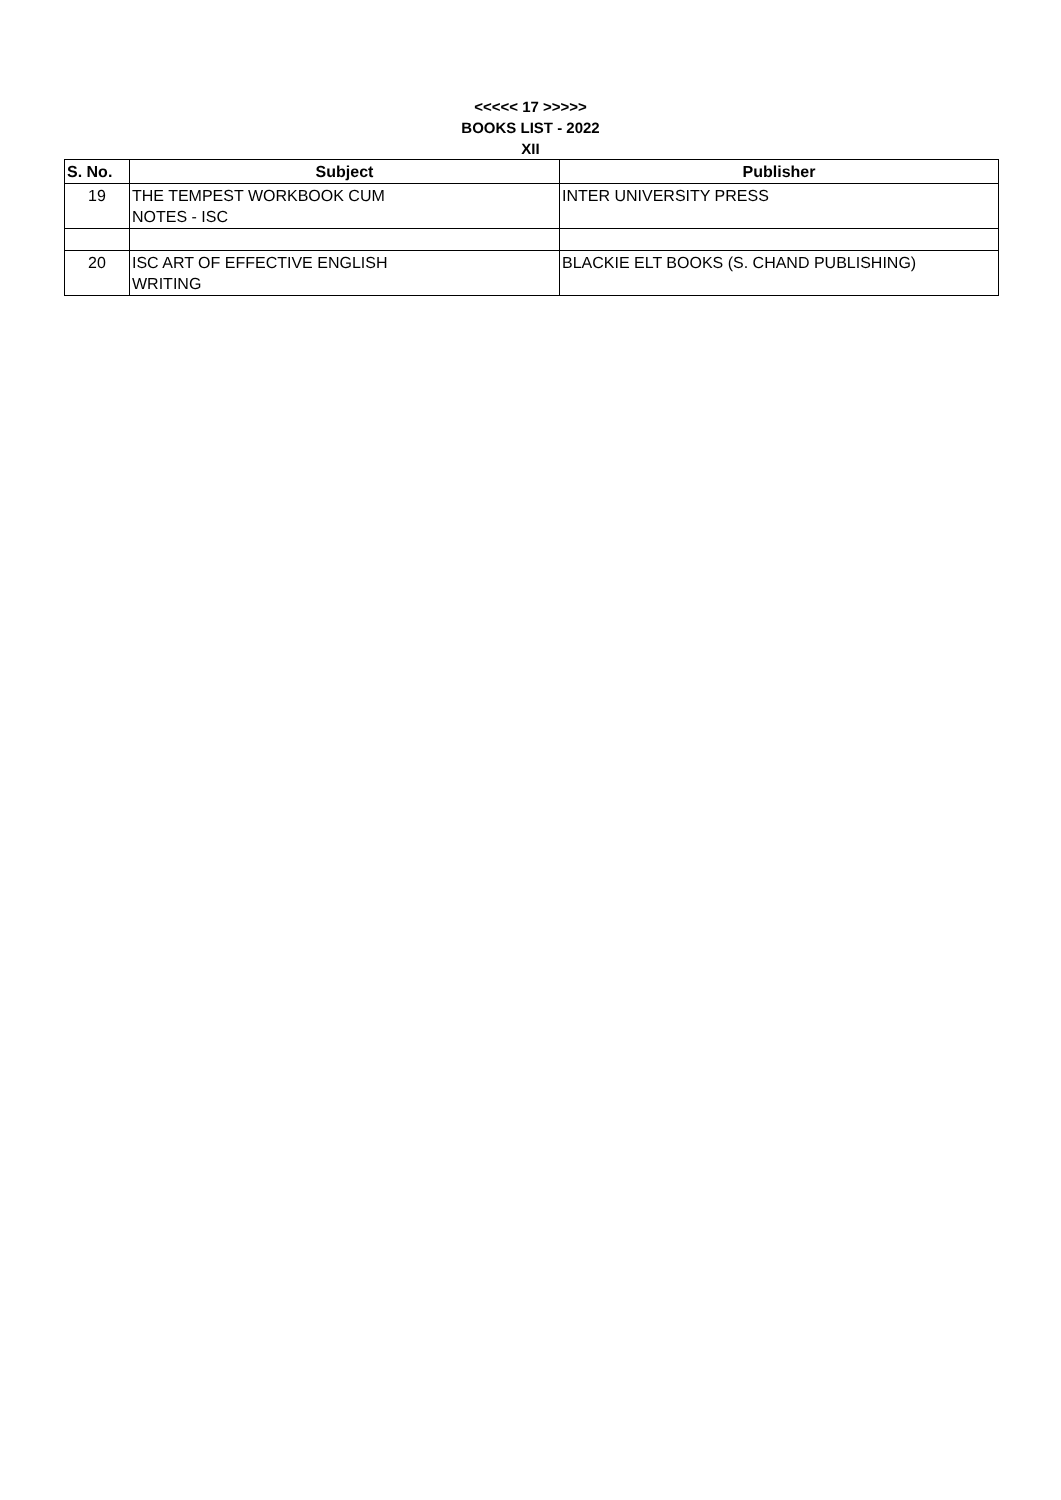<<<<< 17 >>>>>
BOOKS LIST - 2022
XII
| S. No. | Subject | Publisher |
| --- | --- | --- |
| 19 | THE TEMPEST WORKBOOK CUM NOTES - ISC | INTER UNIVERSITY PRESS |
| 20 | ISC ART OF EFFECTIVE ENGLISH WRITING | BLACKIE ELT BOOKS (S. CHAND PUBLISHING) |